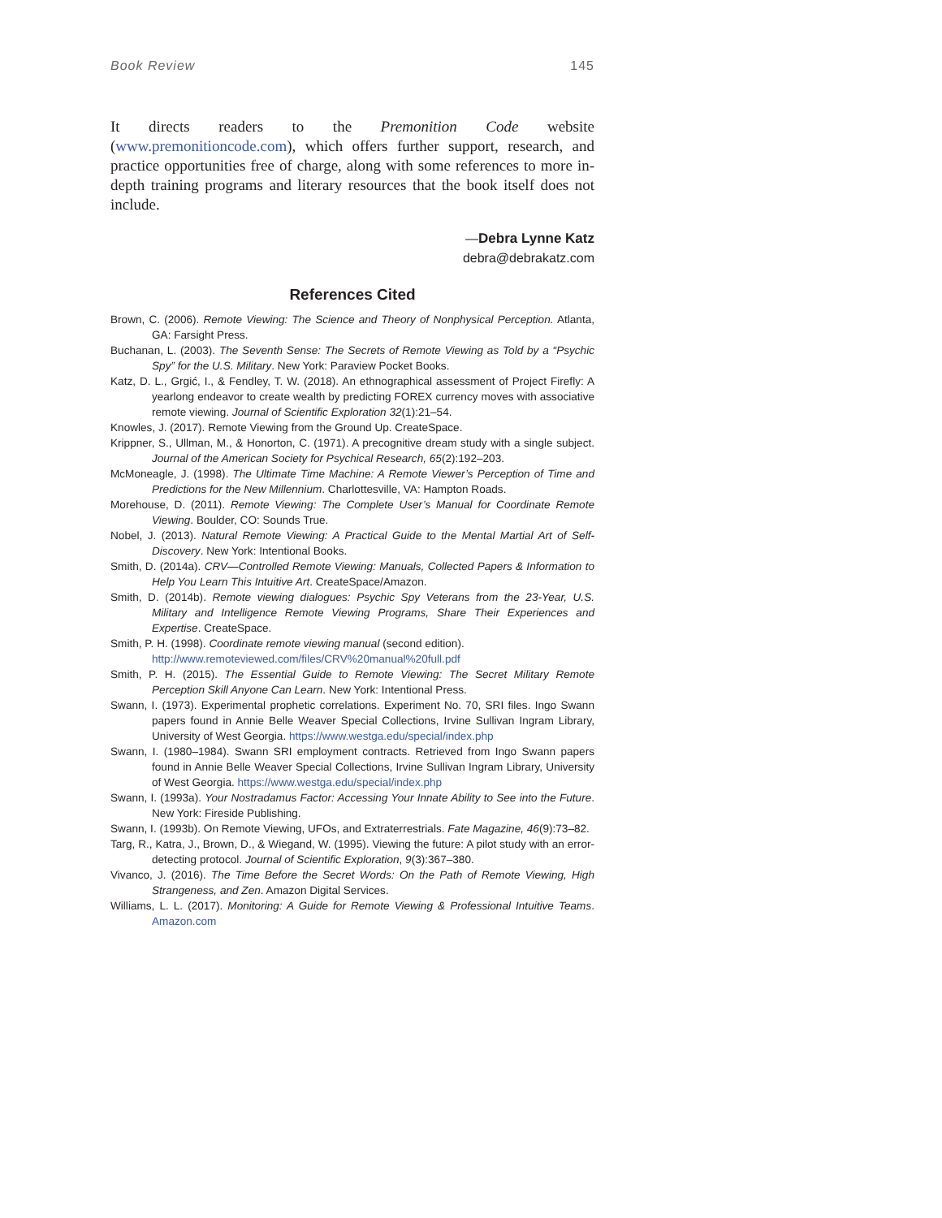Book Review 145
It directs readers to the Premonition Code website (www.premonitioncode.com), which offers further support, research, and practice opportunities free of charge, along with some references to more in-depth training programs and literary resources that the book itself does not include.
—Debra Lynne Katz
debra@debrakatz.com
References Cited
Brown, C. (2006). Remote Viewing: The Science and Theory of Nonphysical Perception. Atlanta, GA: Farsight Press.
Buchanan, L. (2003). The Seventh Sense: The Secrets of Remote Viewing as Told by a “Psychic Spy” for the U.S. Military. New York: Paraview Pocket Books.
Katz, D. L., Grgić, I., & Fendley, T. W. (2018). An ethnographical assessment of Project Firefly: A yearlong endeavor to create wealth by predicting FOREX currency moves with associative remote viewing. Journal of Scientific Exploration 32(1):21–54.
Knowles, J. (2017). Remote Viewing from the Ground Up. CreateSpace.
Krippner, S., Ullman, M., & Honorton, C. (1971). A precognitive dream study with a single subject. Journal of the American Society for Psychical Research, 65(2):192–203.
McMoneagle, J. (1998). The Ultimate Time Machine: A Remote Viewer’s Perception of Time and Predictions for the New Millennium. Charlottesville, VA: Hampton Roads.
Morehouse, D. (2011). Remote Viewing: The Complete User’s Manual for Coordinate Remote Viewing. Boulder, CO: Sounds True.
Nobel, J. (2013). Natural Remote Viewing: A Practical Guide to the Mental Martial Art of Self-Discovery. New York: Intentional Books.
Smith, D. (2014a). CRV—Controlled Remote Viewing: Manuals, Collected Papers & Information to Help You Learn This Intuitive Art. CreateSpace/Amazon.
Smith, D. (2014b). Remote viewing dialogues: Psychic Spy Veterans from the 23-Year, U.S. Military and Intelligence Remote Viewing Programs, Share Their Experiences and Expertise. CreateSpace.
Smith, P. H. (1998). Coordinate remote viewing manual (second edition).
http://www.remoteviewed.com/files/CRV%20manual%20full.pdf
Smith, P. H. (2015). The Essential Guide to Remote Viewing: The Secret Military Remote Perception Skill Anyone Can Learn. New York: Intentional Press.
Swann, I. (1973). Experimental prophetic correlations. Experiment No. 70, SRI files. Ingo Swann papers found in Annie Belle Weaver Special Collections, Irvine Sullivan Ingram Library, University of West Georgia. https://www.westga.edu/special/index.php
Swann, I. (1980–1984). Swann SRI employment contracts. Retrieved from Ingo Swann papers found in Annie Belle Weaver Special Collections, Irvine Sullivan Ingram Library, University of West Georgia. https://www.westga.edu/special/index.php
Swann, I. (1993a). Your Nostradamus Factor: Accessing Your Innate Ability to See into the Future. New York: Fireside Publishing.
Swann, I. (1993b). On Remote Viewing, UFOs, and Extraterrestrials. Fate Magazine, 46(9):73–82.
Targ, R., Katra, J., Brown, D., & Wiegand, W. (1995). Viewing the future: A pilot study with an error-detecting protocol. Journal of Scientific Exploration, 9(3):367–380.
Vivanco, J. (2016). The Time Before the Secret Words: On the Path of Remote Viewing, High Strangeness, and Zen. Amazon Digital Services.
Williams, L. L. (2017). Monitoring: A Guide for Remote Viewing & Professional Intuitive Teams. Amazon.com